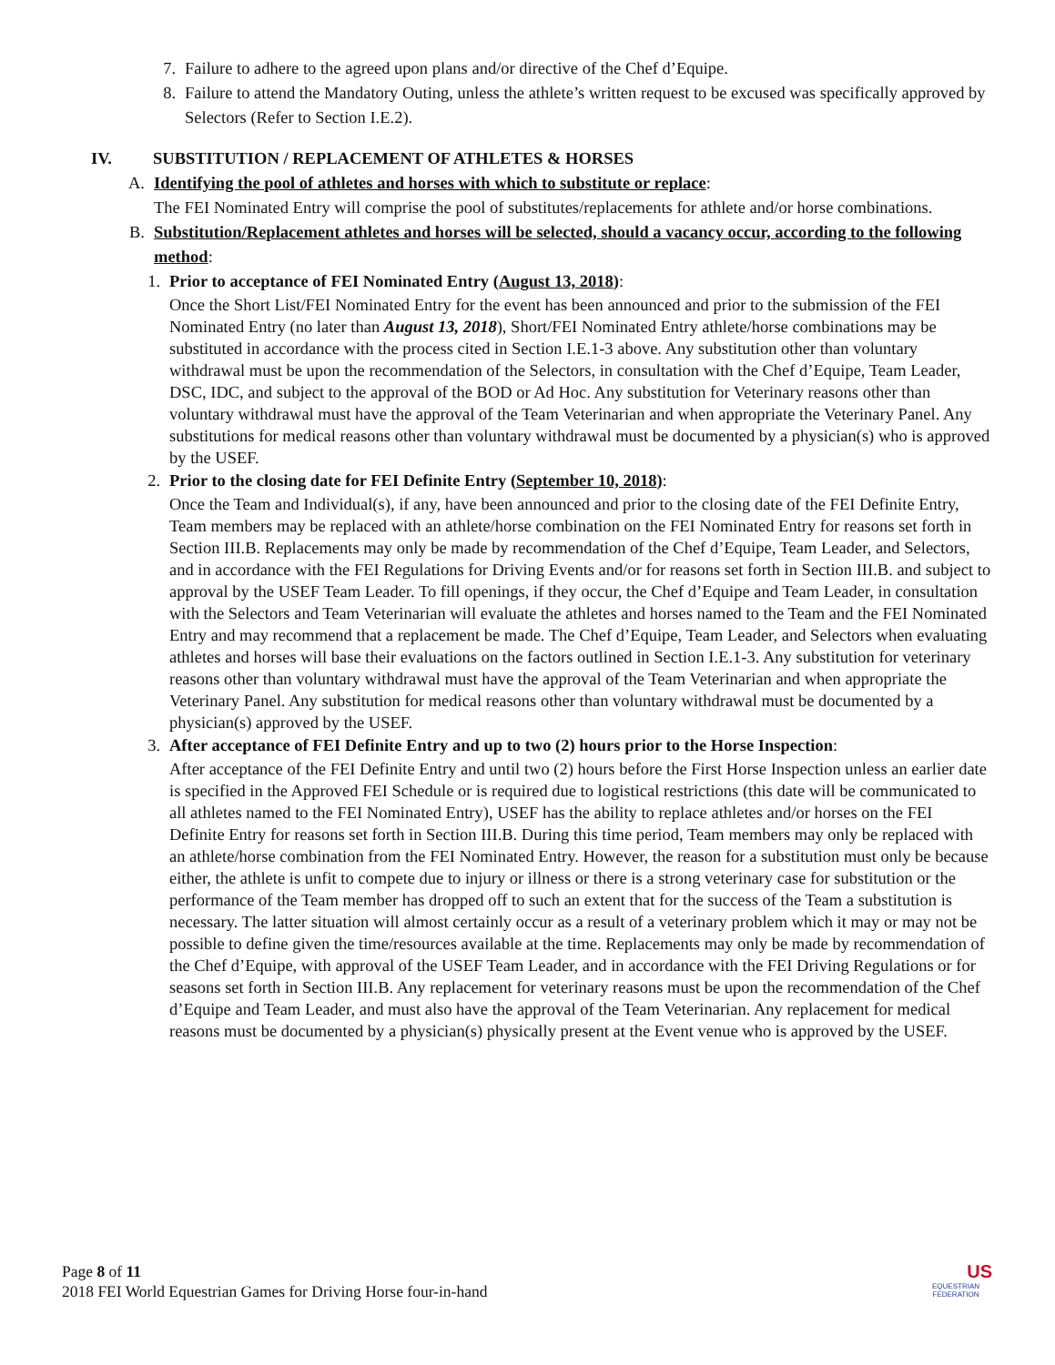7. Failure to adhere to the agreed upon plans and/or directive of the Chef d’Equipe.
8. Failure to attend the Mandatory Outing, unless the athlete’s written request to be excused was specifically approved by Selectors (Refer to Section I.E.2).
IV. SUBSTITUTION / REPLACEMENT OF ATHLETES & HORSES
A. Identifying the pool of athletes and horses with which to substitute or replace:
The FEI Nominated Entry will comprise the pool of substitutes/replacements for athlete and/or horse combinations.
B. Substitution/Replacement athletes and horses will be selected, should a vacancy occur, according to the following method:
1. Prior to acceptance of FEI Nominated Entry (August 13, 2018):
Once the Short List/FEI Nominated Entry for the event has been announced and prior to the submission of the FEI Nominated Entry (no later than August 13, 2018), Short/FEI Nominated Entry athlete/horse combinations may be substituted in accordance with the process cited in Section I.E.1-3 above. Any substitution other than voluntary withdrawal must be upon the recommendation of the Selectors, in consultation with the Chef d’Equipe, Team Leader, DSC, IDC, and subject to the approval of the BOD or Ad Hoc. Any substitution for Veterinary reasons other than voluntary withdrawal must have the approval of the Team Veterinarian and when appropriate the Veterinary Panel. Any substitutions for medical reasons other than voluntary withdrawal must be documented by a physician(s) who is approved by the USEF.
2. Prior to the closing date for FEI Definite Entry (September 10, 2018):
Once the Team and Individual(s), if any, have been announced and prior to the closing date of the FEI Definite Entry, Team members may be replaced with an athlete/horse combination on the FEI Nominated Entry for reasons set forth in Section III.B. Replacements may only be made by recommendation of the Chef d’Equipe, Team Leader, and Selectors, and in accordance with the FEI Regulations for Driving Events and/or for reasons set forth in Section III.B. and subject to approval by the USEF Team Leader. To fill openings, if they occur, the Chef d’Equipe and Team Leader, in consultation with the Selectors and Team Veterinarian will evaluate the athletes and horses named to the Team and the FEI Nominated Entry and may recommend that a replacement be made. The Chef d’Equipe, Team Leader, and Selectors when evaluating athletes and horses will base their evaluations on the factors outlined in Section I.E.1-3. Any substitution for veterinary reasons other than voluntary withdrawal must have the approval of the Team Veterinarian and when appropriate the Veterinary Panel. Any substitution for medical reasons other than voluntary withdrawal must be documented by a physician(s) approved by the USEF.
3. After acceptance of FEI Definite Entry and up to two (2) hours prior to the Horse Inspection:
After acceptance of the FEI Definite Entry and until two (2) hours before the First Horse Inspection unless an earlier date is specified in the Approved FEI Schedule or is required due to logistical restrictions (this date will be communicated to all athletes named to the FEI Nominated Entry), USEF has the ability to replace athletes and/or horses on the FEI Definite Entry for reasons set forth in Section III.B. During this time period, Team members may only be replaced with an athlete/horse combination from the FEI Nominated Entry. However, the reason for a substitution must only be because either, the athlete is unfit to compete due to injury or illness or there is a strong veterinary case for substitution or the performance of the Team member has dropped off to such an extent that for the success of the Team a substitution is necessary. The latter situation will almost certainly occur as a result of a veterinary problem which it may or may not be possible to define given the time/resources available at the time. Replacements may only be made by recommendation of the Chef d’Equipe, with approval of the USEF Team Leader, and in accordance with the FEI Driving Regulations or for seasons set forth in Section III.B. Any replacement for veterinary reasons must be upon the recommendation of the Chef d’Equipe and Team Leader, and must also have the approval of the Team Veterinarian. Any replacement for medical reasons must be documented by a physician(s) physically present at the Event venue who is approved by the USEF.
Page 8 of 11
2018 FEI World Equestrian Games for Driving Horse four-in-hand
US
EQUESTRIAN
FEDERATION